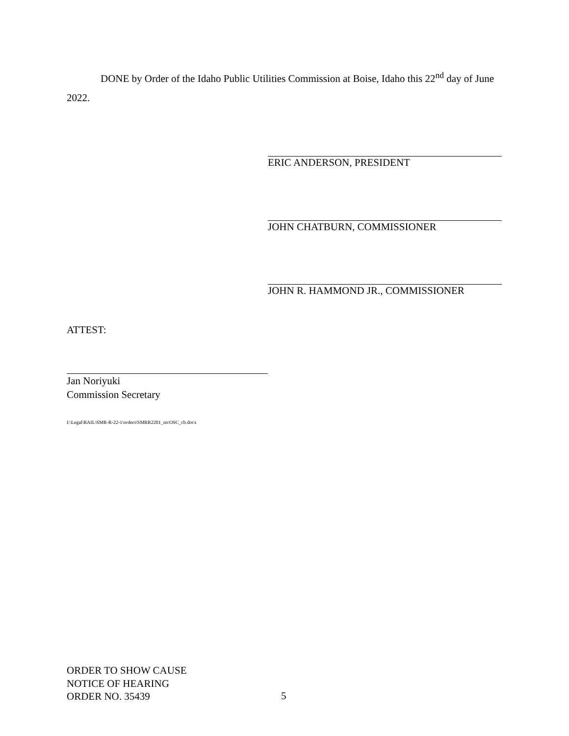DONE by Order of the Idaho Public Utilities Commission at Boise, Idaho this 22<sup>nd</sup> day of June 2022.
ERIC ANDERSON, PRESIDENT
JOHN CHATBURN, COMMISSIONER
JOHN R. HAMMOND JR., COMMISSIONER
ATTEST:
Jan Noriyuki
Commission Secretary
I:\Legal\RAIL\SMR-R-22-1\orders\SMRR2201_ntcOSC_cb.docx
ORDER TO SHOW CAUSE
NOTICE OF HEARING
ORDER NO. 35439
5